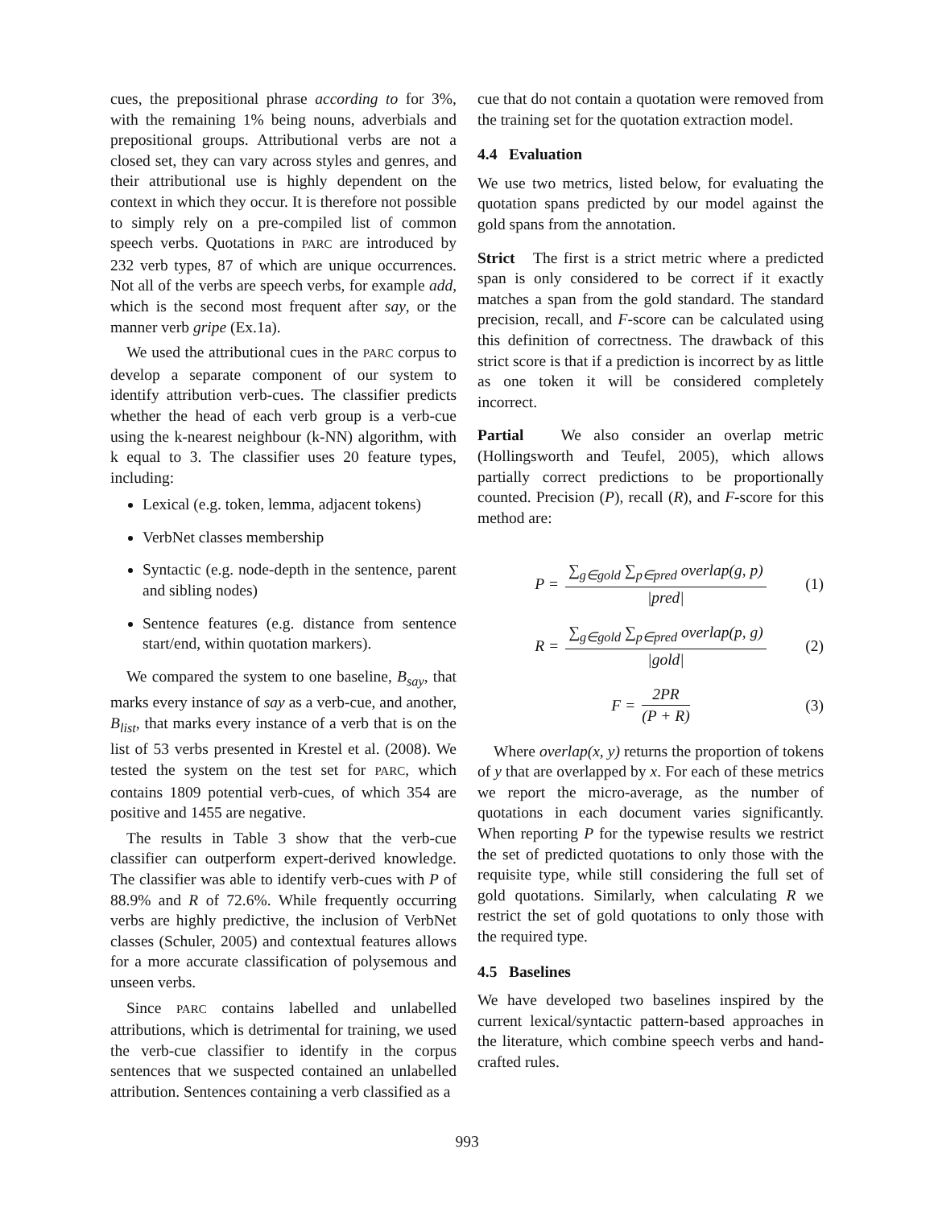cues, the prepositional phrase according to for 3%, with the remaining 1% being nouns, adverbials and prepositional groups. Attributional verbs are not a closed set, they can vary across styles and genres, and their attributional use is highly dependent on the context in which they occur. It is therefore not possible to simply rely on a pre-compiled list of common speech verbs. Quotations in PARC are introduced by 232 verb types, 87 of which are unique occurrences. Not all of the verbs are speech verbs, for example add, which is the second most frequent after say, or the manner verb gripe (Ex.1a).
We used the attributional cues in the PARC corpus to develop a separate component of our system to identify attribution verb-cues. The classifier predicts whether the head of each verb group is a verb-cue using the k-nearest neighbour (k-NN) algorithm, with k equal to 3. The classifier uses 20 feature types, including:
Lexical (e.g. token, lemma, adjacent tokens)
VerbNet classes membership
Syntactic (e.g. node-depth in the sentence, parent and sibling nodes)
Sentence features (e.g. distance from sentence start/end, within quotation markers).
We compared the system to one baseline, B<sub>say</sub>, that marks every instance of say as a verb-cue, and another, B<sub>list</sub>, that marks every instance of a verb that is on the list of 53 verbs presented in Krestel et al. (2008). We tested the system on the test set for PARC, which contains 1809 potential verb-cues, of which 354 are positive and 1455 are negative.
The results in Table 3 show that the verb-cue classifier can outperform expert-derived knowledge. The classifier was able to identify verb-cues with P of 88.9% and R of 72.6%. While frequently occurring verbs are highly predictive, the inclusion of VerbNet classes (Schuler, 2005) and contextual features allows for a more accurate classification of polysemous and unseen verbs.
Since PARC contains labelled and unlabelled attributions, which is detrimental for training, we used the verb-cue classifier to identify in the corpus sentences that we suspected contained an unlabelled attribution. Sentences containing a verb classified as a
cue that do not contain a quotation were removed from the training set for the quotation extraction model.
4.4 Evaluation
We use two metrics, listed below, for evaluating the quotation spans predicted by our model against the gold spans from the annotation.
Strict The first is a strict metric where a predicted span is only considered to be correct if it exactly matches a span from the gold standard. The standard precision, recall, and F-score can be calculated using this definition of correctness. The drawback of this strict score is that if a prediction is incorrect by as little as one token it will be considered completely incorrect.
Partial We also consider an overlap metric (Hollingsworth and Teufel, 2005), which allows partially correct predictions to be proportionally counted. Precision (P), recall (R), and F-score for this method are:
P = ∑<sub>g∈gold</sub> ∑<sub>p∈pred</sub> overlap(g, p) |pred| (1)
R = ∑<sub>g∈gold</sub> ∑<sub>p∈pred</sub> overlap(p, g) |gold| (2)
F = 2PR (P + R) (3)
Where overlap(x, y) returns the proportion of tokens of y that are overlapped by x. For each of these metrics we report the micro-average, as the number of quotations in each document varies significantly. When reporting P for the typewise results we restrict the set of predicted quotations to only those with the requisite type, while still considering the full set of gold quotations. Similarly, when calculating R we restrict the set of gold quotations to only those with the required type.
4.5 Baselines
We have developed two baselines inspired by the current lexical/syntactic pattern-based approaches in the literature, which combine speech verbs and hand-crafted rules.
993